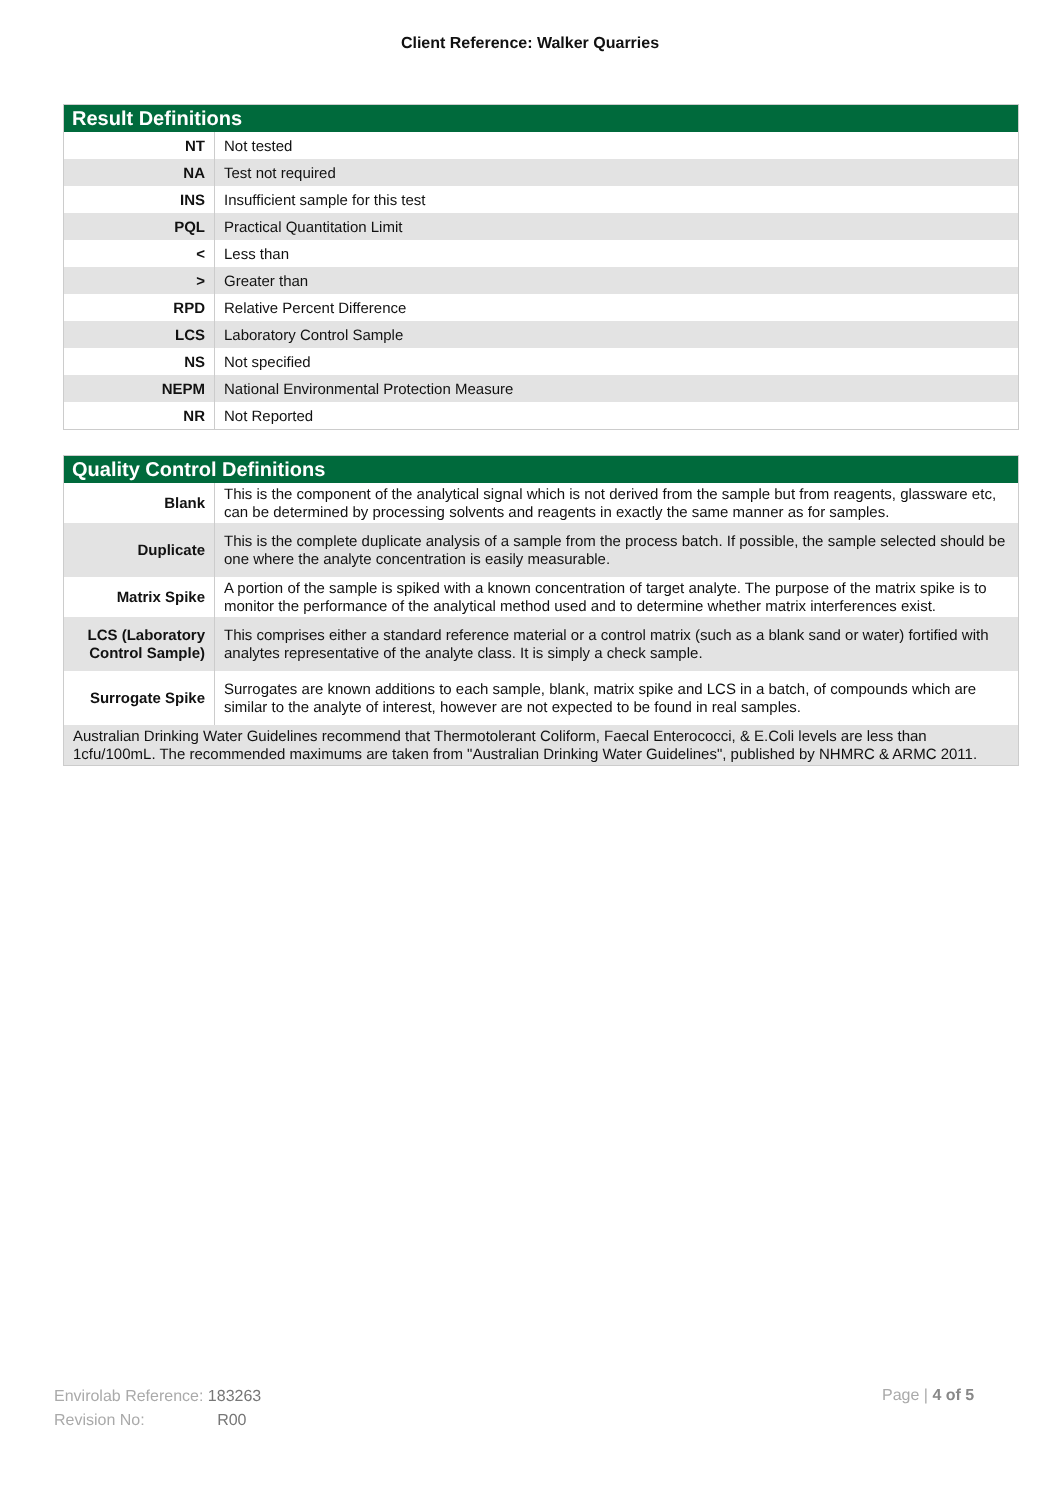Client Reference: Walker Quarries
| Result Definitions | |
| --- | --- |
| NT | Not tested |
| NA | Test not required |
| INS | Insufficient sample for this test |
| PQL | Practical Quantitation Limit |
| < | Less than |
| > | Greater than |
| RPD | Relative Percent Difference |
| LCS | Laboratory Control Sample |
| NS | Not specified |
| NEPM | National Environmental Protection Measure |
| NR | Not Reported |
| Quality Control Definitions | |
| --- | --- |
| Blank | This is the component of the analytical signal which is not derived from the sample but from reagents, glassware etc, can be determined by processing solvents and reagents in exactly the same manner as for samples. |
| Duplicate | This is the complete duplicate analysis of a sample from the process batch. If possible, the sample selected should be one where the analyte concentration is easily measurable. |
| Matrix Spike | A portion of the sample is spiked with a known concentration of target analyte. The purpose of the matrix spike is to monitor the performance of the analytical method used and to determine whether matrix interferences exist. |
| LCS (Laboratory Control Sample) | This comprises either a standard reference material or a control matrix (such as a blank sand or water) fortified with analytes representative of the analyte class. It is simply a check sample. |
| Surrogate Spike | Surrogates are known additions to each sample, blank, matrix spike and LCS in a batch, of compounds which are similar to the analyte of interest, however are not expected to be found in real samples. |
| Australian Drinking Water Guidelines recommend that Thermotolerant Coliform, Faecal Enterococci, & E.Coli levels are less than 1cfu/100mL. The recommended maximums are taken from "Australian Drinking Water Guidelines", published by NHMRC & ARMC 2011. | |
Envirolab Reference: 183263
Revision No: R00
Page | 4 of 5